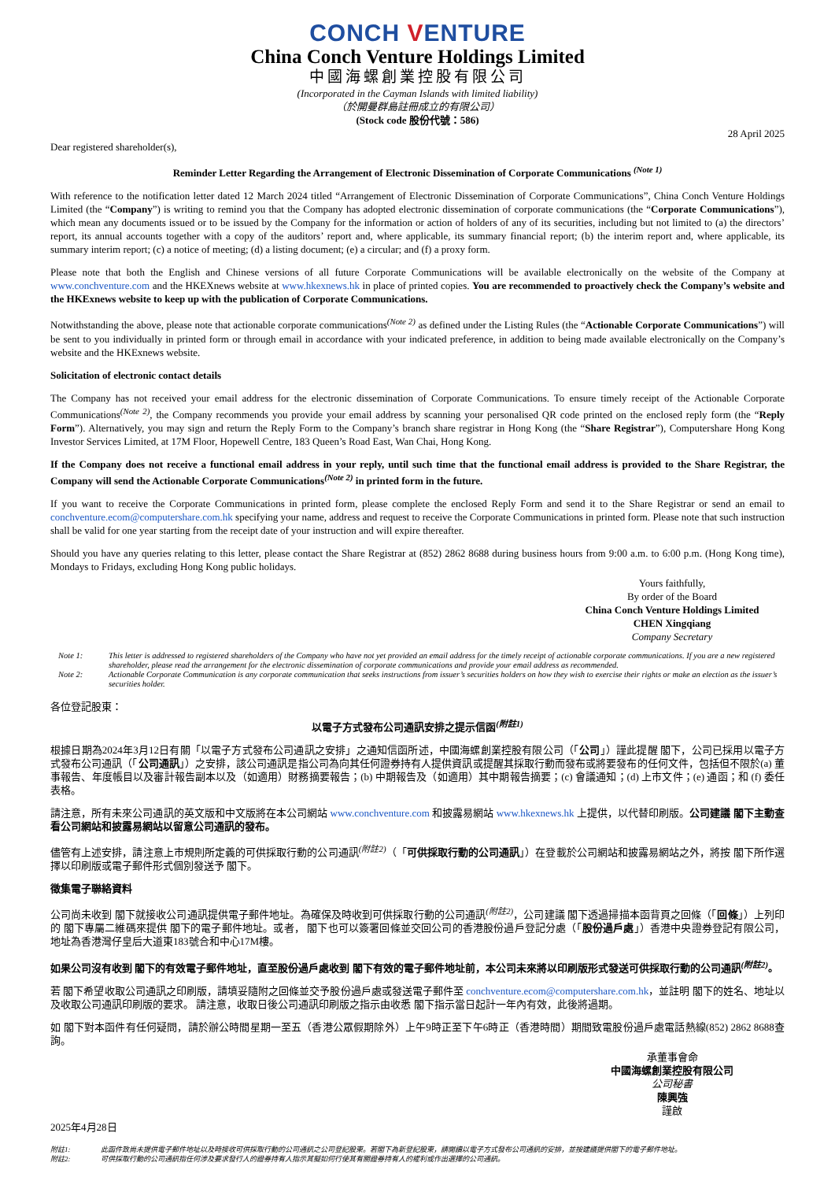CONCH VENTURE
China Conch Venture Holdings Limited
中國海螺創業控股有限公司
(Incorporated in the Cayman Islands with limited liability)
（於開曼群島註冊成立的有限公司）
(Stock code 股份代號：586)
28 April 2025
Dear registered shareholder(s),
Reminder Letter Regarding the Arrangement of Electronic Dissemination of Corporate Communications <sup>(Note 1)</sup>
With reference to the notification letter dated 12 March 2024 titled “Arrangement of Electronic Dissemination of Corporate Communications”, China Conch Venture Holdings Limited (the “Company”) is writing to remind you that the Company has adopted electronic dissemination of corporate communications (the “Corporate Communications”), which mean any documents issued or to be issued by the Company for the information or action of holders of any of its securities, including but not limited to (a) the directors’ report, its annual accounts together with a copy of the auditors’ report and, where applicable, its summary financial report; (b) the interim report and, where applicable, its summary interim report; (c) a notice of meeting; (d) a listing document; (e) a circular; and (f) a proxy form.
Please note that both the English and Chinese versions of all future Corporate Communications will be available electronically on the website of the Company at www.conchventure.com and the HKEXnews website at www.hkexnews.hk in place of printed copies. You are recommended to proactively check the Company’s website and the HKExnews website to keep up with the publication of Corporate Communications.
Notwithstanding the above, please note that actionable corporate communications<sup>(Note 2)</sup> as defined under the Listing Rules (the “Actionable Corporate Communications”) will be sent to you individually in printed form or through email in accordance with your indicated preference, in addition to being made available electronically on the Company’s website and the HKExnews website.
Solicitation of electronic contact details
The Company has not received your email address for the electronic dissemination of Corporate Communications. To ensure timely receipt of the Actionable Corporate Communications<sup>(Note 2)</sup>, the Company recommends you provide your email address by scanning your personalised QR code printed on the enclosed reply form (the “Reply Form”). Alternatively, you may sign and return the Reply Form to the Company’s branch share registrar in Hong Kong (the “Share Registrar”), Computershare Hong Kong Investor Services Limited, at 17M Floor, Hopewell Centre, 183 Queen’s Road East, Wan Chai, Hong Kong.
If the Company does not receive a functional email address in your reply, until such time that the functional email address is provided to the Share Registrar, the Company will send the Actionable Corporate Communications<sup>(Note 2)</sup> in printed form in the future.
If you want to receive the Corporate Communications in printed form, please complete the enclosed Reply Form and send it to the Share Registrar or send an email to conchventure.ecom@computershare.com.hk specifying your name, address and request to receive the Corporate Communications in printed form. Please note that such instruction shall be valid for one year starting from the receipt date of your instruction and will expire thereafter.
Should you have any queries relating to this letter, please contact the Share Registrar at (852) 2862 8688 during business hours from 9:00 a.m. to 6:00 p.m. (Hong Kong time), Mondays to Fridays, excluding Hong Kong public holidays.
Yours faithfully,
By order of the Board
China Conch Venture Holdings Limited
CHEN Xingqiang
Company Secretary
Note 1: This letter is addressed to registered shareholders of the Company who have not yet provided an email address for the timely receipt of actionable corporate communications. If you are a new registered shareholder, please read the arrangement for the electronic dissemination of corporate communications and provide your email address as recommended.
Note 2: Actionable Corporate Communication is any corporate communication that seeks instructions from issuer’s securities holders on how they wish to exercise their rights or make an election as the issuer’s securities holder.
各位登記股東：
以電子方式發布公司通訊安排之提示信函<sup>(附註1)</sup>
根據日期為2024年3月12日有關「以電子方式發布公司通訊之安排」之通知信函所述，中國海螺創業控股有限公司（「公司」）謹此提醒 閣下，公司已採用以電子方式發布公司通訊（「公司通訊」）之安排，該公司通訊是指公司為向其任何證券持有人提供資訊或提醒其採取行動而發布或將要發布的任何文件，包括但不限於(a) 董事報告、年度帳目以及審計報告副本以及（如適用）財務摘要報告；(b) 中期報告及（如適用）其中期報告摘要；(c) 會議通知；(d) 上市文件；(e) 通函；和 (f) 委任表格。
請注意，所有未來公司通訊的英文版和中文版將在本公司網站 www.conchventure.com 和披露易網站 www.hkexnews.hk 上提供，以代替印刷版。公司建議 閣下主動查看公司網站和披露易網站以留意公司通訊的發布。
儘管有上述安排，請注意上市規則所定義的可供採取行動的公司通訊<sup>(附註2)</sup>（「可供採取行動的公司通訊」）在登載於公司網站和披露易網站之外，將按 閣下所作選擇以印刷版或電子郵件形式個別發送予 閣下。
徵集電子聯絡資料
公司尚未收到 閣下就接收公司通訊提供電子郵件地址。為確保及時收到可供採取行動的公司通訊<sup>(附註2)</sup>，公司建議 閣下透過掃描本函背頁之回條（「回條」）上列印的 閣下專屬二維碼來提供 閣下的電子郵件地址。或者， 閣下也可以簽署回條並交回公司的香港股份過戶登記分處（「股份過戶處」）香港中央證券登記有限公司，地址為香港灣仔皇后大道東183號合和中心17M樓。
如果公司沒有收到 閣下的有效電子郵件地址，直至股份過戶處收到 閣下有效的電子郵件地址前，本公司未來將以印刷版形式發送可供採取行動的公司通訊<sup>(附註2)</sup>。
若 閣下希望收取公司通訊之印刷版，請填妥隨附之回條並交予股份過戶處或發送電子郵件至 conchventure.ecom@computershare.com.hk，並註明 閣下的姓名、地址以及收取公司通訊印刷版的要求。 請注意，收取日後公司通訊印刷版之指示由收悉 閣下指示當日起計一年內有效，此後將過期。
如 閣下對本函件有任何疑問，請於辦公時間星期一至五（香港公眾假期除外）上午9時正至下午6時正（香港時間）期間致電股份過戶處電話熱線(852) 2862 8688查詢。
承董事會命
中國海螺創業控股有限公司
公司秘書
陳興強
謹啟
2025年4月28日
附註1: 此函件致尚未提供電子郵件地址以及時接收可供採取行動的公司通訊之公司登記股東。若閣下為新登記股東，請閱讀以電子方式發布公司通訊的安排，並按建議提供閣下的電子郵件地址。
附註2: 可供採取行動的公司通訊指任何涉及要求發行人的證券持有人指示其擬如何行使其有關證券持有人的權利或作出選擇的公司通訊。